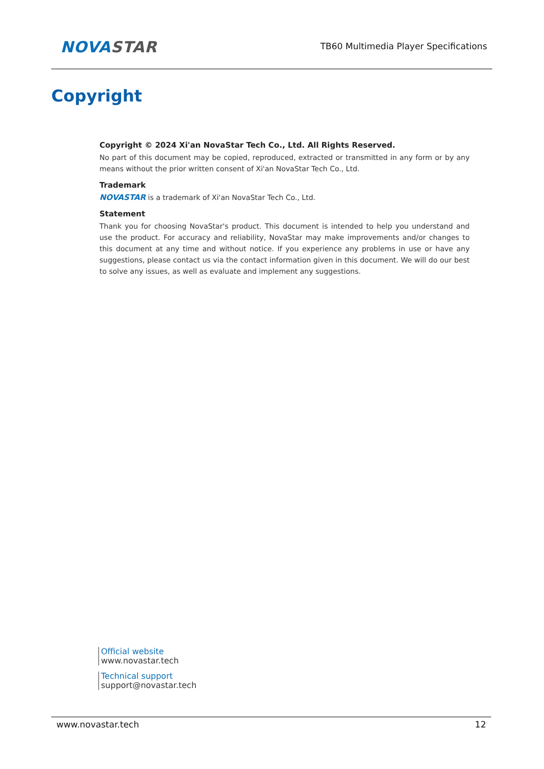NOVASTAR
TB60 Multimedia Player Specifications
Copyright
Copyright © 2024 Xi'an NovaStar Tech Co., Ltd. All Rights Reserved.
No part of this document may be copied, reproduced, extracted or transmitted in any form or by any means without the prior written consent of Xi'an NovaStar Tech Co., Ltd.
Trademark
NOVASTAR is a trademark of Xi'an NovaStar Tech Co., Ltd.
Statement
Thank you for choosing NovaStar's product. This document is intended to help you understand and use the product. For accuracy and reliability, NovaStar may make improvements and/or changes to this document at any time and without notice. If you experience any problems in use or have any suggestions, please contact us via the contact information given in this document. We will do our best to solve any issues, as well as evaluate and implement any suggestions.
Official website
www.novastar.tech
Technical support
support@novastar.tech
www.novastar.tech 12